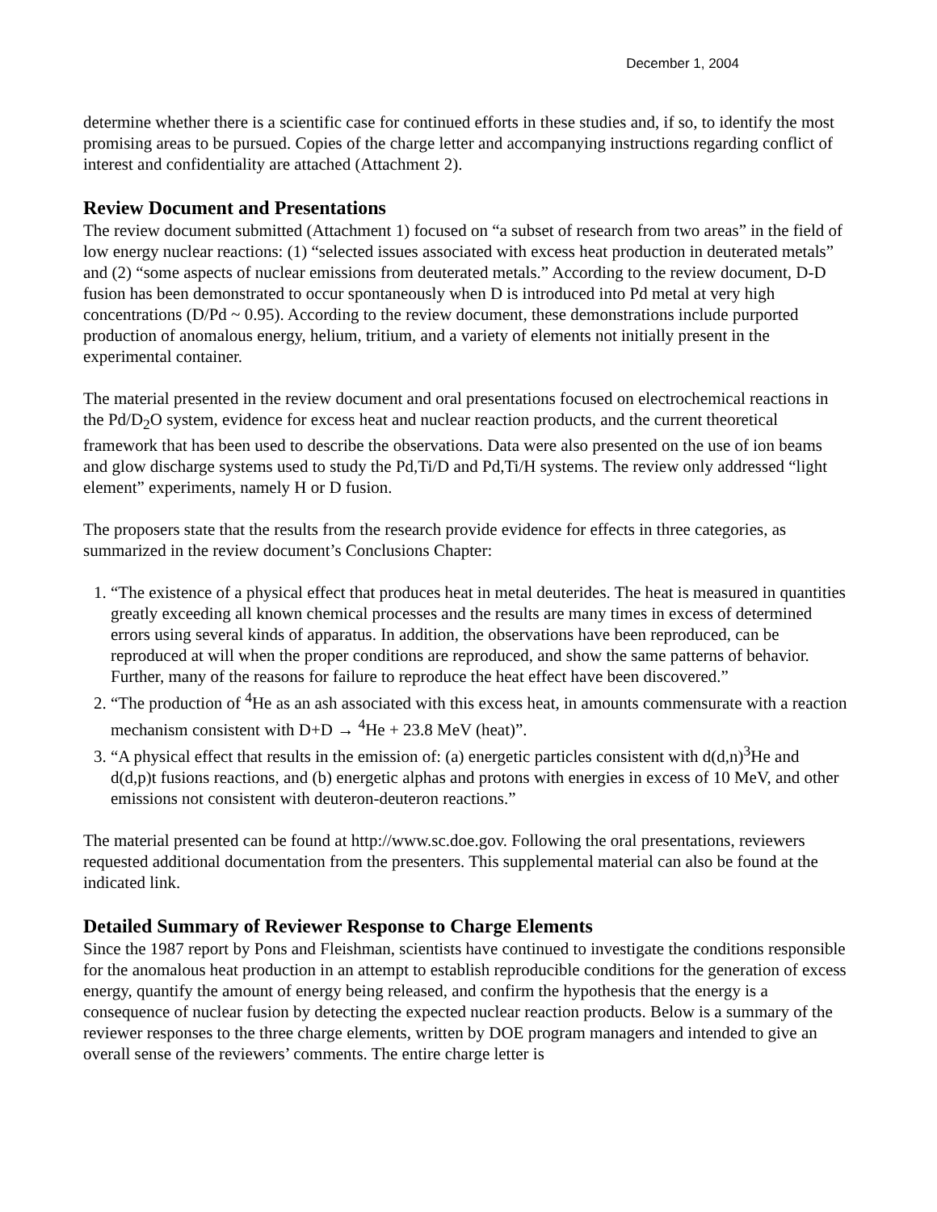December 1, 2004
determine whether there is a scientific case for continued efforts in these studies and, if so, to identify the most promising areas to be pursued. Copies of the charge letter and accompanying instructions regarding conflict of interest and confidentiality are attached (Attachment 2).
Review Document and Presentations
The review document submitted (Attachment 1) focused on “a subset of research from two areas” in the field of low energy nuclear reactions: (1) “selected issues associated with excess heat production in deuterated metals” and (2) “some aspects of nuclear emissions from deuterated metals.” According to the review document, D-D fusion has been demonstrated to occur spontaneously when D is introduced into Pd metal at very high concentrations (D/Pd ~ 0.95). According to the review document, these demonstrations include purported production of anomalous energy, helium, tritium, and a variety of elements not initially present in the experimental container.
The material presented in the review document and oral presentations focused on electrochemical reactions in the Pd/D<sub>2</sub>O system, evidence for excess heat and nuclear reaction products, and the current theoretical framework that has been used to describe the observations. Data were also presented on the use of ion beams and glow discharge systems used to study the Pd,Ti/D and Pd,Ti/H systems. The review only addressed “light element” experiments, namely H or D fusion.
The proposers state that the results from the research provide evidence for effects in three categories, as summarized in the review document’s Conclusions Chapter:
1. “The existence of a physical effect that produces heat in metal deuterides. The heat is measured in quantities greatly exceeding all known chemical processes and the results are many times in excess of determined errors using several kinds of apparatus. In addition, the observations have been reproduced, can be reproduced at will when the proper conditions are reproduced, and show the same patterns of behavior. Further, many of the reasons for failure to reproduce the heat effect have been discovered.”
2. “The production of <sup>4</sup>He as an ash associated with this excess heat, in amounts commensurate with a reaction mechanism consistent with D+D → <sup>4</sup>He + 23.8 MeV (heat)”.
3. “A physical effect that results in the emission of: (a) energetic particles consistent with d(d,n)<sup>3</sup>He and d(d,p)t fusions reactions, and (b) energetic alphas and protons with energies in excess of 10 MeV, and other emissions not consistent with deuteron-deuteron reactions.”
The material presented can be found at http://www.sc.doe.gov. Following the oral presentations, reviewers requested additional documentation from the presenters. This supplemental material can also be found at the indicated link.
Detailed Summary of Reviewer Response to Charge Elements
Since the 1987 report by Pons and Fleishman, scientists have continued to investigate the conditions responsible for the anomalous heat production in an attempt to establish reproducible conditions for the generation of excess energy, quantify the amount of energy being released, and confirm the hypothesis that the energy is a consequence of nuclear fusion by detecting the expected nuclear reaction products. Below is a summary of the reviewer responses to the three charge elements, written by DOE program managers and intended to give an overall sense of the reviewers’ comments. The entire charge letter is